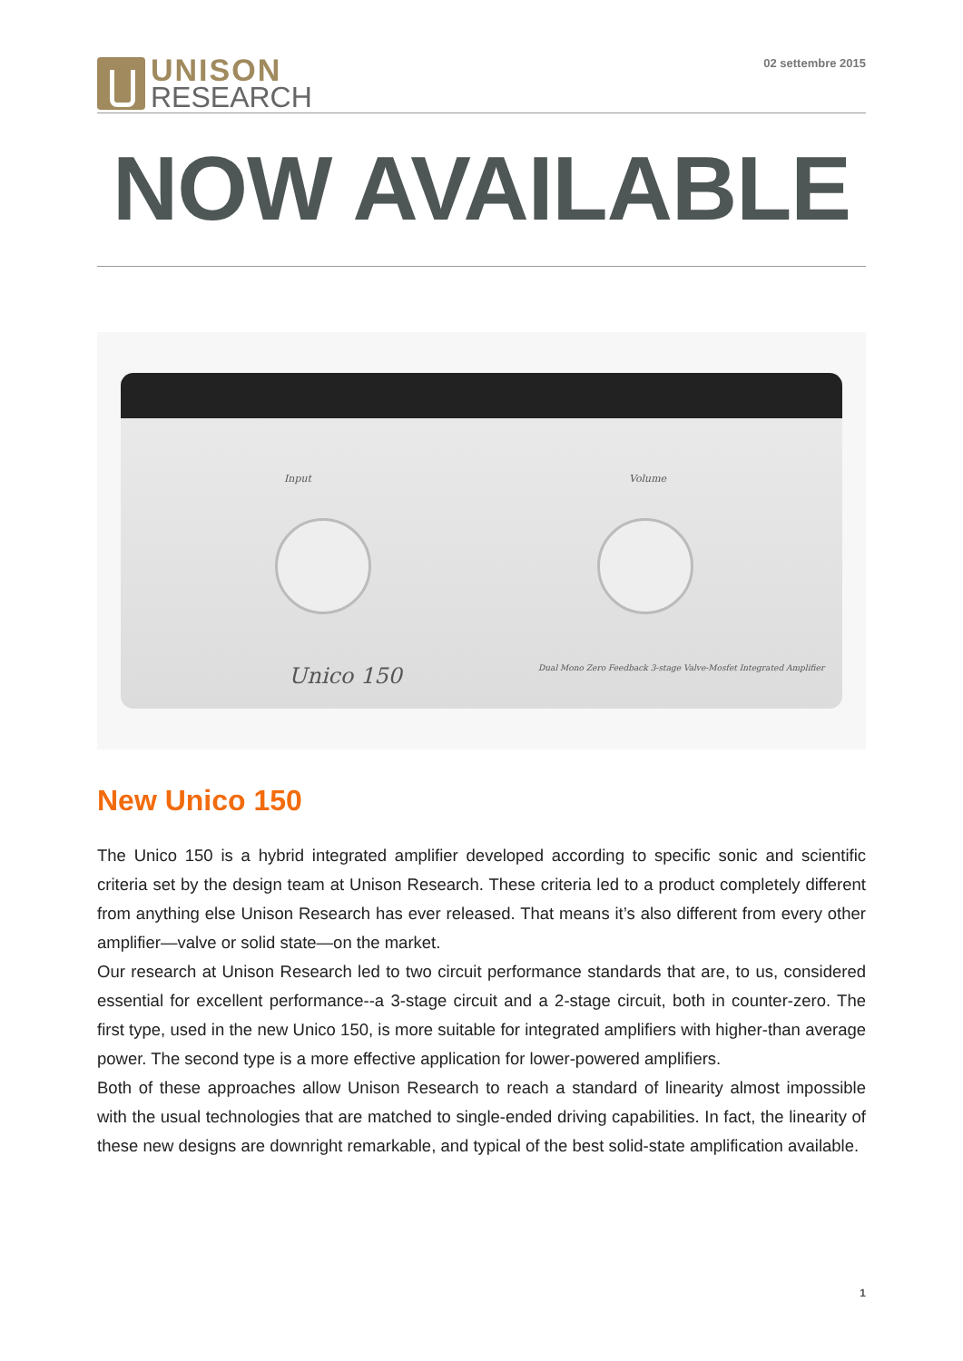UNISON
RESEARCH
02 settembre 2015
NOW AVAILABLE
Input Volume
Unico 150 Dual Mono Zero Feedback 3-stage Valve-Mosfet Integrated Amplifier
New Unico 150
The Unico 150 is a hybrid integrated amplifier developed according to specific sonic and scientific criteria set by the design team at Unison Research. These criteria led to a product completely different from anything else Unison Research has ever released. That means it’s also different from every other amplifier—valve or solid state—on the market.
Our research at Unison Research led to two circuit performance standards that are, to us, considered essential for excellent performance--a 3-stage circuit and a 2-stage circuit, both in counter-zero. The first type, used in the new Unico 150, is more suitable for integrated amplifiers with higher-than average power. The second type is a more effective application for lower-powered amplifiers.
Both of these approaches allow Unison Research to reach a standard of linearity almost impossible with the usual technologies that are matched to single-ended driving capabilities. In fact, the linearity of these new designs are downright remarkable, and typical of the best solid-state amplification available.
1